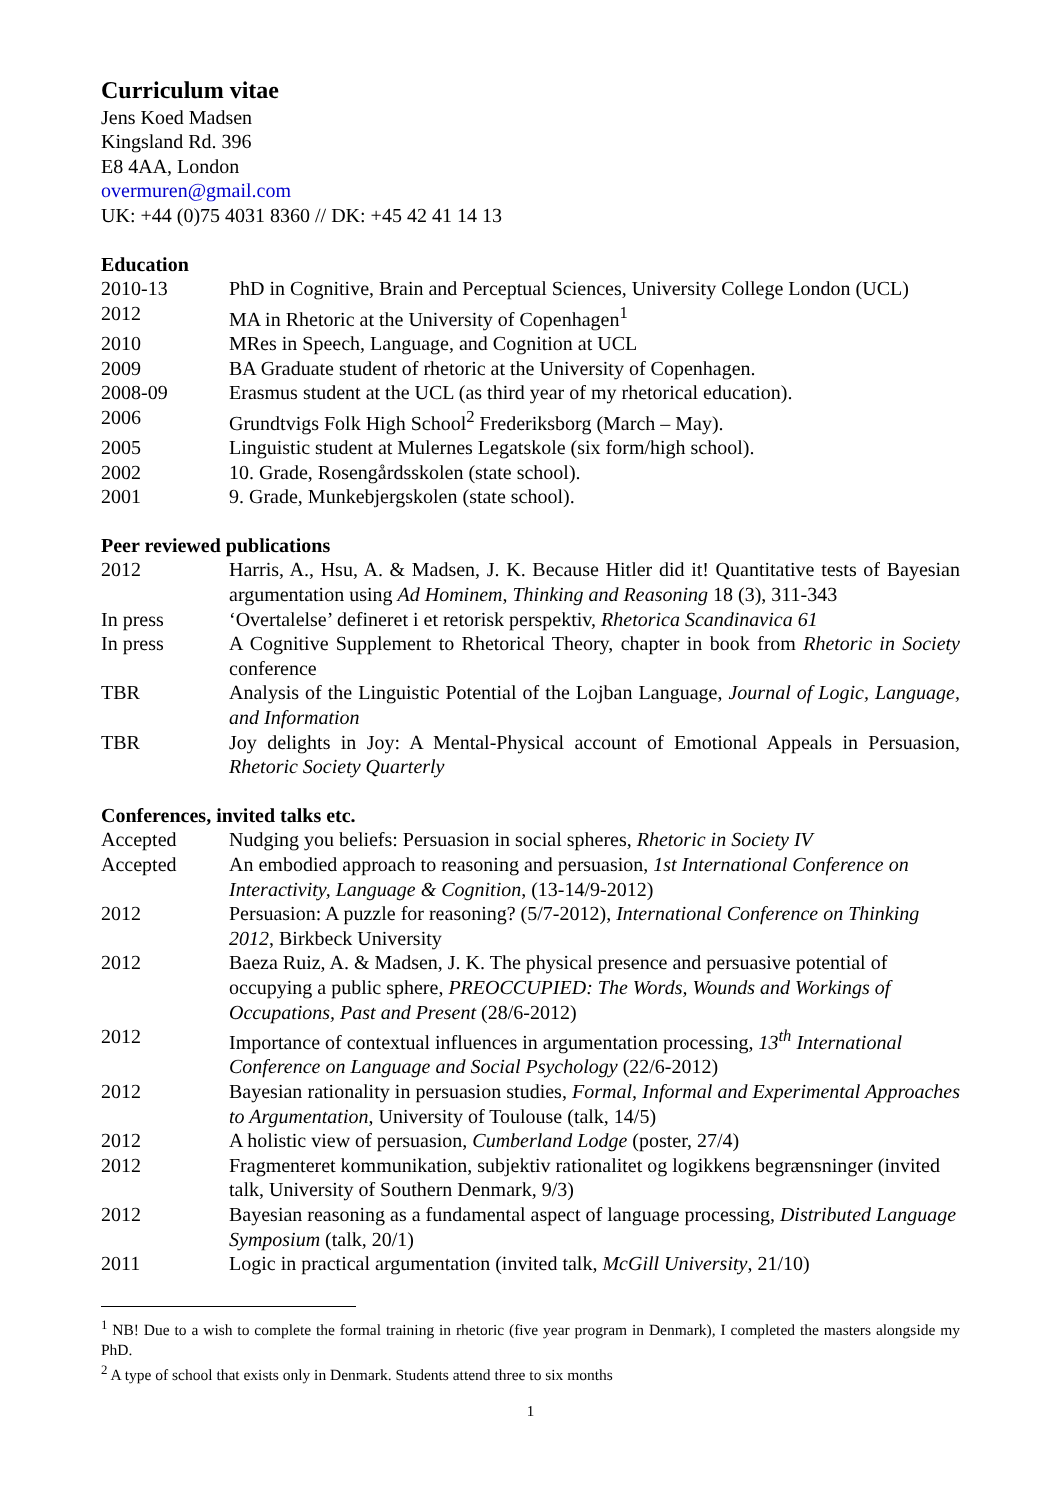Curriculum vitae
Jens Koed Madsen
Kingsland Rd. 396
E8 4AA, London
overmuren@gmail.com
UK: +44 (0)75 4031 8360 // DK: +45 42 41 14 13
Education
| 2010-13 | PhD in Cognitive, Brain and Perceptual Sciences, University College London (UCL) |
| 2012 | MA in Rhetoric at the University of Copenhagen<sup>1</sup> |
| 2010 | MRes in Speech, Language, and Cognition at UCL |
| 2009 | BA Graduate student of rhetoric at the University of Copenhagen. |
| 2008-09 | Erasmus student at the UCL (as third year of my rhetorical education). |
| 2006 | Grundtvigs Folk High School<sup>2</sup> Frederiksborg (March – May). |
| 2005 | Linguistic student at Mulernes Legatskole (six form/high school). |
| 2002 | 10. Grade, Rosengårdsskolen (state school). |
| 2001 | 9. Grade, Munkebjergskolen (state school). |
Peer reviewed publications
| 2012 | Harris, A., Hsu, A. & Madsen, J. K. Because Hitler did it! Quantitative tests of Bayesian argumentation using Ad Hominem , Thinking and Reasoning 18 (3), 311-343 |
| In press | ‘Overtalelse’ defineret i et retorisk perspektiv, Rhetorica Scandinavica 61 |
| In press | A Cognitive Supplement to Rhetorical Theory, chapter in book from Rhetoric in Society conference |
| TBR | Analysis of the Linguistic Potential of the Lojban Language, Journal of Logic, Language, and Information |
| TBR | Joy delights in Joy: A Mental-Physical account of Emotional Appeals in Persuasion, Rhetoric Society Quarterly |
Conferences, invited talks etc.
| Accepted | Nudging you beliefs: Persuasion in social spheres, Rhetoric in Society IV |
| Accepted | An embodied approach to reasoning and persuasion, 1st International Conference on Interactivity, Language & Cognition , (13-14/9-2012) |
| 2012 | Persuasion: A puzzle for reasoning? (5/7-2012), International Conference on Thinking 2012 , Birkbeck University |
| 2012 | Baeza Ruiz, A. & Madsen, J. K. The physical presence and persuasive potential of occupying a public sphere, PREOCCUPIED: The Words, Wounds and Workings of Occupations, Past and Present (28/6-2012) |
| 2012 | Importance of contextual influences in argumentation processing, 13<sup>th</sup> International Conference on Language and Social Psychology (22/6-2012) |
| 2012 | Bayesian rationality in persuasion studies, Formal, Informal and Experimental Approaches to Argumentation , University of Toulouse (talk, 14/5) |
| 2012 | A holistic view of persuasion, Cumberland Lodge (poster, 27/4) |
| 2012 | Fragmenteret kommunikation, subjektiv rationalitet og logikkens begrænsninger (invited talk, University of Southern Denmark, 9/3) |
| 2012 | Bayesian reasoning as a fundamental aspect of language processing, Distributed Language Symposium (talk, 20/1) |
| 2011 | Logic in practical argumentation (invited talk, McGill University , 21/10) |
<sup>1</sup> NB! Due to a wish to complete the formal training in rhetoric (five year program in Denmark), I completed the masters alongside my PhD.
<sup>2</sup> A type of school that exists only in Denmark. Students attend three to six months
1